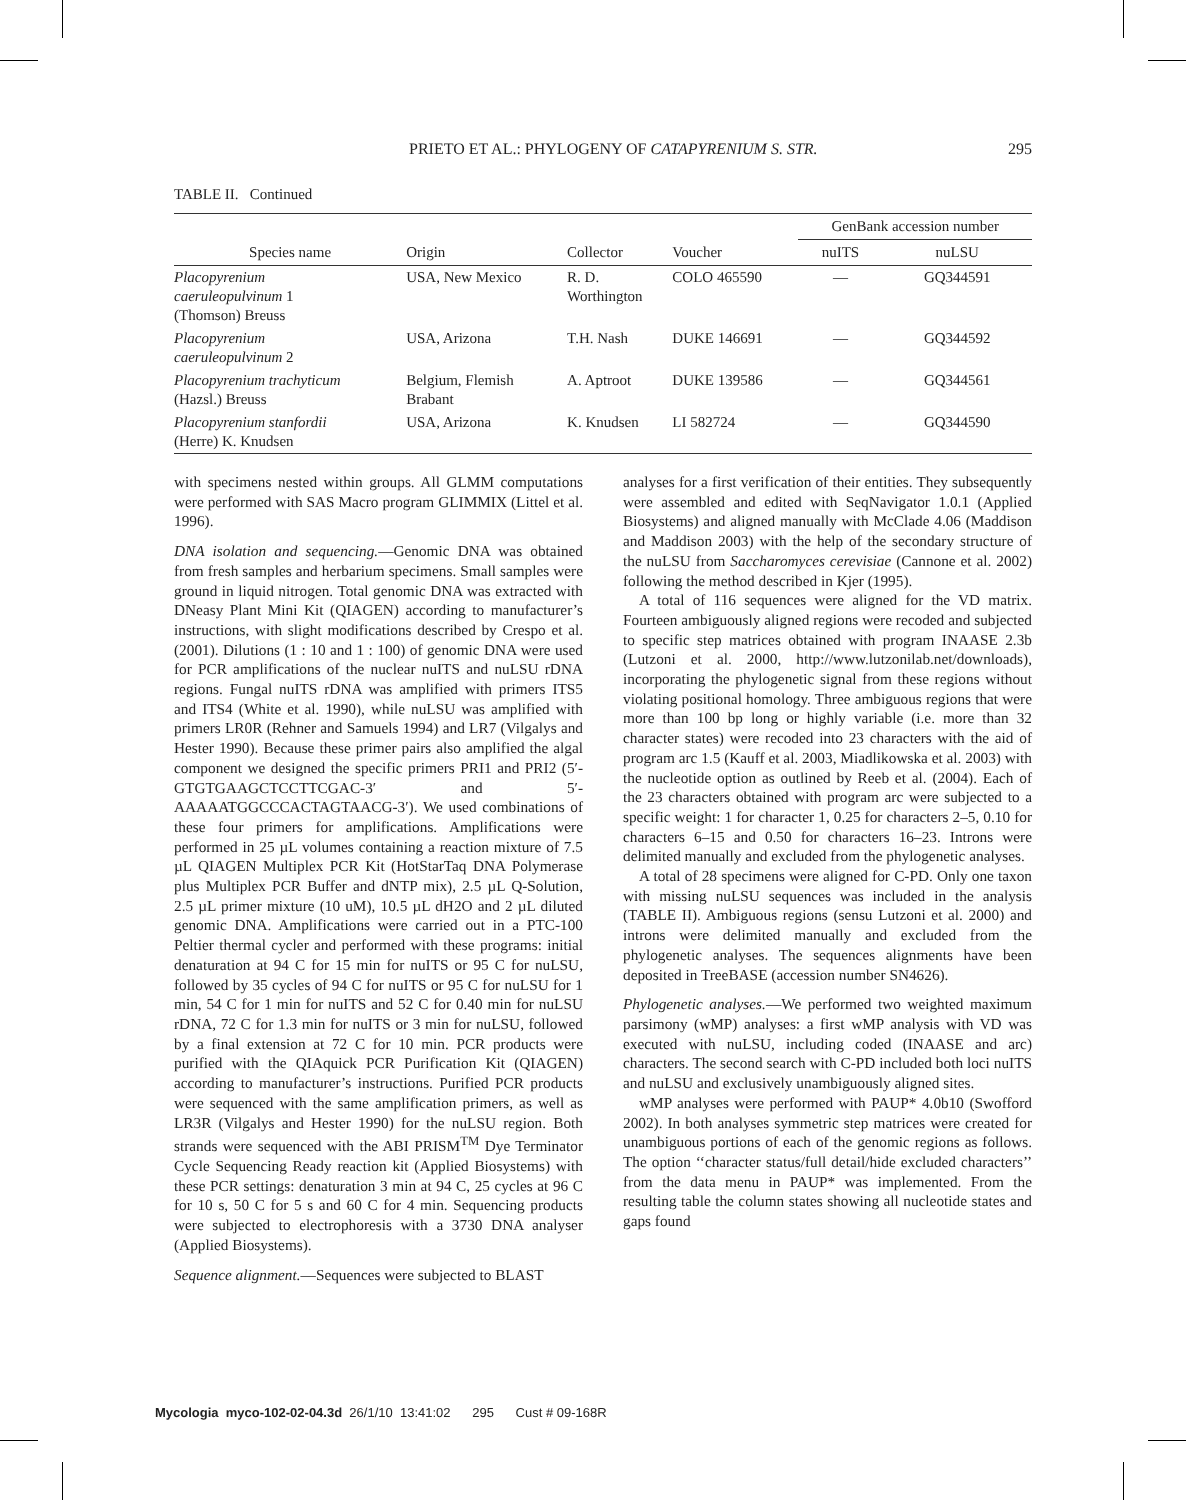PRIETO ET AL.: PHYLOGENY OF CATAPYRENIUM S. STR. 295
TABLE II. Continued
| | | | | GenBank accession number | |
| --- | --- | --- | --- | --- | --- |
| Species name | Origin | Collector | Voucher | nuITS | nuLSU |
| Placopyrenium caeruleopulvinum 1 (Thomson) Breuss | USA, New Mexico | R. D. Worthington | COLO 465590 | — | GQ344591 |
| Placopyrenium caeruleopulvinum 2 | USA, Arizona | T.H. Nash | DUKE 146691 | — | GQ344592 |
| Placopyrenium trachyticum (Hazsl.) Breuss | Belgium, Flemish Brabant | A. Aptroot | DUKE 139586 | — | GQ344561 |
| Placopyrenium stanfordii (Herre) K. Knudsen | USA, Arizona | K. Knudsen | LI 582724 | — | GQ344590 |
with specimens nested within groups. All GLMM computations were performed with SAS Macro program GLIMMIX (Littel et al. 1996).
DNA isolation and sequencing.—Genomic DNA was obtained from fresh samples and herbarium specimens. Small samples were ground in liquid nitrogen. Total genomic DNA was extracted with DNeasy Plant Mini Kit (QIAGEN) according to manufacturer’s instructions, with slight modifications described by Crespo et al. (2001). Dilutions (1 : 10 and 1 : 100) of genomic DNA were used for PCR amplifications of the nuclear nuITS and nuLSU rDNA regions. Fungal nuITS rDNA was amplified with primers ITS5 and ITS4 (White et al. 1990), while nuLSU was amplified with primers LR0R (Rehner and Samuels 1994) and LR7 (Vilgalys and Hester 1990). Because these primer pairs also amplified the algal component we designed the specific primers PRI1 and PRI2 (5′-GTGTGAAGCTCCTTCGAC-3′ and 5′-AAAAATGGCCCACTAGTAACG-3′). We used combinations of these four primers for amplifications. Amplifications were performed in 25 µL volumes containing a reaction mixture of 7.5 µL QIAGEN Multiplex PCR Kit (HotStarTaq DNA Polymerase plus Multiplex PCR Buffer and dNTP mix), 2.5 µL Q-Solution, 2.5 µL primer mixture (10 uM), 10.5 µL dH2O and 2 µL diluted genomic DNA. Amplifications were carried out in a PTC-100 Peltier thermal cycler and performed with these programs: initial denaturation at 94 C for 15 min for nuITS or 95 C for nuLSU, followed by 35 cycles of 94 C for nuITS or 95 C for nuLSU for 1 min, 54 C for 1 min for nuITS and 52 C for 0.40 min for nuLSU rDNA, 72 C for 1.3 min for nuITS or 3 min for nuLSU, followed by a final extension at 72 C for 10 min. PCR products were purified with the QIAquick PCR Purification Kit (QIAGEN) according to manufacturer’s instructions. Purified PCR products were sequenced with the same amplification primers, as well as LR3R (Vilgalys and Hester 1990) for the nuLSU region. Both strands were sequenced with the ABI PRISM<sup>TM</sup> Dye Terminator Cycle Sequencing Ready reaction kit (Applied Biosystems) with these PCR settings: denaturation 3 min at 94 C, 25 cycles at 96 C for 10 s, 50 C for 5 s and 60 C for 4 min. Sequencing products were subjected to electrophoresis with a 3730 DNA analyser (Applied Biosystems).
Sequence alignment.—Sequences were subjected to BLAST
analyses for a first verification of their entities. They subsequently were assembled and edited with SeqNavigator 1.0.1 (Applied Biosystems) and aligned manually with McClade 4.06 (Maddison and Maddison 2003) with the help of the secondary structure of the nuLSU from Saccharomyces cerevisiae (Cannone et al. 2002) following the method described in Kjer (1995).
A total of 116 sequences were aligned for the VD matrix. Fourteen ambiguously aligned regions were recoded and subjected to specific step matrices obtained with program INAASE 2.3b (Lutzoni et al. 2000, http://www.lutzonilab.net/downloads), incorporating the phylogenetic signal from these regions without violating positional homology. Three ambiguous regions that were more than 100 bp long or highly variable (i.e. more than 32 character states) were recoded into 23 characters with the aid of program arc 1.5 (Kauff et al. 2003, Miadlikowska et al. 2003) with the nucleotide option as outlined by Reeb et al. (2004). Each of the 23 characters obtained with program arc were subjected to a specific weight: 1 for character 1, 0.25 for characters 2–5, 0.10 for characters 6–15 and 0.50 for characters 16–23. Introns were delimited manually and excluded from the phylogenetic analyses.
A total of 28 specimens were aligned for C-PD. Only one taxon with missing nuLSU sequences was included in the analysis (TABLE II). Ambiguous regions (sensu Lutzoni et al. 2000) and introns were delimited manually and excluded from the phylogenetic analyses. The sequences alignments have been deposited in TreeBASE (accession number SN4626).
Phylogenetic analyses.—We performed two weighted maximum parsimony (wMP) analyses: a first wMP analysis with VD was executed with nuLSU, including coded (INAASE and arc) characters. The second search with C-PD included both loci nuITS and nuLSU and exclusively unambiguously aligned sites.
wMP analyses were performed with PAUP* 4.0b10 (Swofford 2002). In both analyses symmetric step matrices were created for unambiguous portions of each of the genomic regions as follows. The option ‘‘character status/full detail/hide excluded characters’’ from the data menu in PAUP* was implemented. From the resulting table the column states showing all nucleotide states and gaps found
Mycologia myco-102-02-04.3d 26/1/10 13:41:02 295 Cust # 09-168R